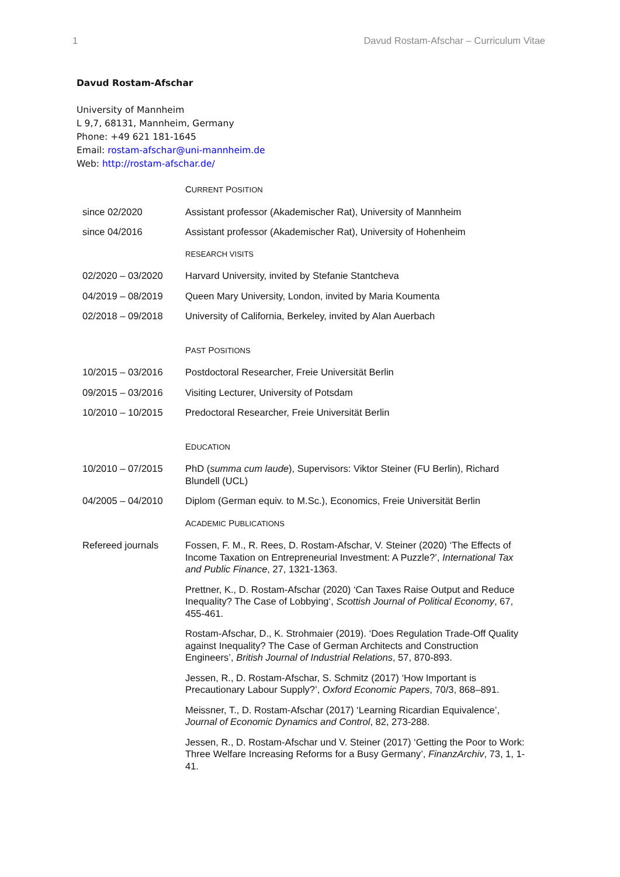1 Davud Rostam-Afschar – Curriculum Vitae
Davud Rostam-Afschar
University of Mannheim
L 9,7, 68131, Mannheim, Germany
Phone: +49 621 181-1645
Email: rostam-afschar@uni-mannheim.de
Web: http://rostam-afschar.de/
| | C URRENT P OSITION |
| since 02/2020 | Assistant professor (Akademischer Rat), University of Mannheim |
| since 04/2016 | Assistant professor (Akademischer Rat), University of Hohenheim |
| | RESEARCH VISITS |
| 02/2020 – 03/2020 | Harvard University, invited by Stefanie Stantcheva |
| 04/2019 – 08/2019 | Queen Mary University, London, invited by Maria Koumenta |
| 02/2018 – 09/2018 | University of California, Berkeley, invited by Alan Auerbach |
| | P AST P OSITIONS |
| 10/2015 – 03/2016 | Postdoctoral Researcher, Freie Universität Berlin |
| 09/2015 – 03/2016 | Visiting Lecturer, University of Potsdam |
| 10/2010 – 10/2015 | Predoctoral Researcher, Freie Universität Berlin |
| | E DUCATION |
| 10/2010 – 07/2015 | PhD ( summa cum laude ), Supervisors: Viktor Steiner (FU Berlin), Richard Blundell (UCL) |
| 04/2005 – 04/2010 | Diplom (German equiv. to M.Sc.), Economics, Freie Universität Berlin |
| | A CADEMIC P UBLICATIONS |
| Refereed journals | Fossen, F. M., R. Rees, D. Rostam-Afschar, V. Steiner (2020) ‘The Effects of Income Taxation on Entrepreneurial Investment: A Puzzle?’, International Tax and Public Finance , 27, 1321-1363. |
| | Prettner, K., D. Rostam-Afschar (2020) ‘Can Taxes Raise Output and Reduce Inequality? The Case of Lobbying‘, Scottish Journal of Political Economy , 67, 455-461. |
| | Rostam-Afschar, D., K. Strohmaier (2019). ‘Does Regulation Trade-Off Quality against Inequality? The Case of German Architects and Construction Engineers’, British Journal of Industrial Relations , 57, 870-893. |
| | Jessen, R., D. Rostam-Afschar, S. Schmitz (2017) ‘How Important is Precautionary Labour Supply?’, Oxford Economic Papers , 70/3, 868–891. |
| | Meissner, T., D. Rostam-Afschar (2017) ‘Learning Ricardian Equivalence’, Journal of Economic Dynamics and Control , 82, 273-288. |
| | Jessen, R., D. Rostam-Afschar und V. Steiner (2017) ‘Getting the Poor to Work: Three Welfare Increasing Reforms for a Busy Germany’, FinanzArchiv , 73, 1, 1-41. |